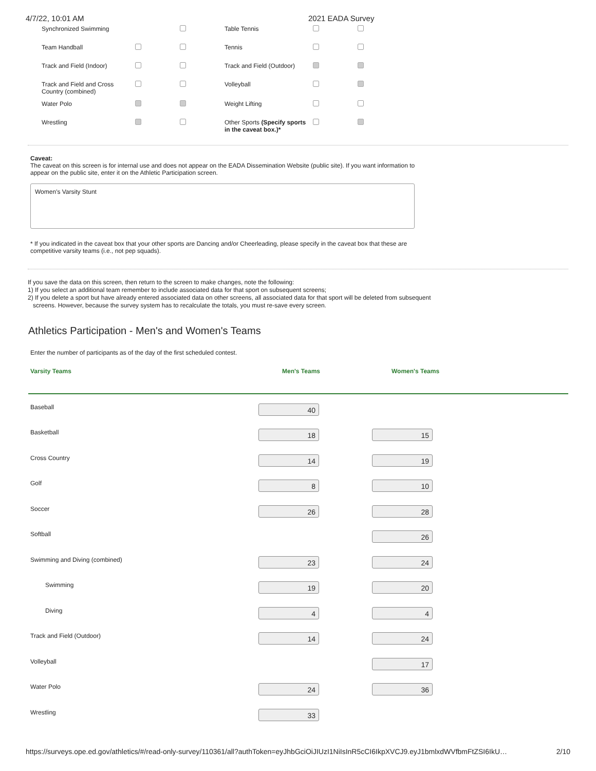4/7/22, 10:01 AM 2021 EADA Survey
| Synchronized Swimming | | | Table Tennis | | |
| Team Handball | | | Tennis | | |
| Track and Field (Indoor) | | | Track and Field (Outdoor) | | |
| Track and Field and Cross Country (combined) | | | Volleyball | | |
| Water Polo | | | Weight Lifting | | |
| Wrestling | | | Other Sports (Specify sports in the caveat box.)* | | |
Caveat:
The caveat on this screen is for internal use and does not appear on the EADA Dissemination Website (public site). If you want information to appear on the public site, enter it on the Athletic Participation screen.
Women's Varsity Stunt
* If you indicated in the caveat box that your other sports are Dancing and/or Cheerleading, please specify in the caveat box that these are competitive varsity teams (i.e., not pep squads).
If you save the data on this screen, then return to the screen to make changes, note the following:
1) If you select an additional team remember to include associated data for that sport on subsequent screens;
2) If you delete a sport but have already entered associated data on other screens, all associated data for that sport will be deleted from subsequent
screens. However, because the survey system has to recalculate the totals, you must re-save every screen.
Athletics Participation - Men's and Women's Teams
Enter the number of participants as of the day of the first scheduled contest.
| Varsity Teams | Men's Teams | Women's Teams |
| Baseball | 40 | |
| Basketball | 18 | 15 |
| Cross Country | 14 | 19 |
| Golf | 8 | 10 |
| Soccer | 26 | 28 |
| Softball | | 26 |
| Swimming and Diving (combined) | 23 | 24 |
| Swimming | 19 | 20 |
| Diving | 4 | 4 |
| Track and Field (Outdoor) | 14 | 24 |
| Volleyball | | 17 |
| Water Polo | 24 | 36 |
| Wrestling | 33 | |
https://surveys.ope.ed.gov/athletics/#/read-only-survey/110361/all?authToken=eyJhbGciOiJIUzI1NiIsInR5cCI6IkpXVCJ9.eyJ1bmlxdWVfbmFtZSI6IkU… 2/10